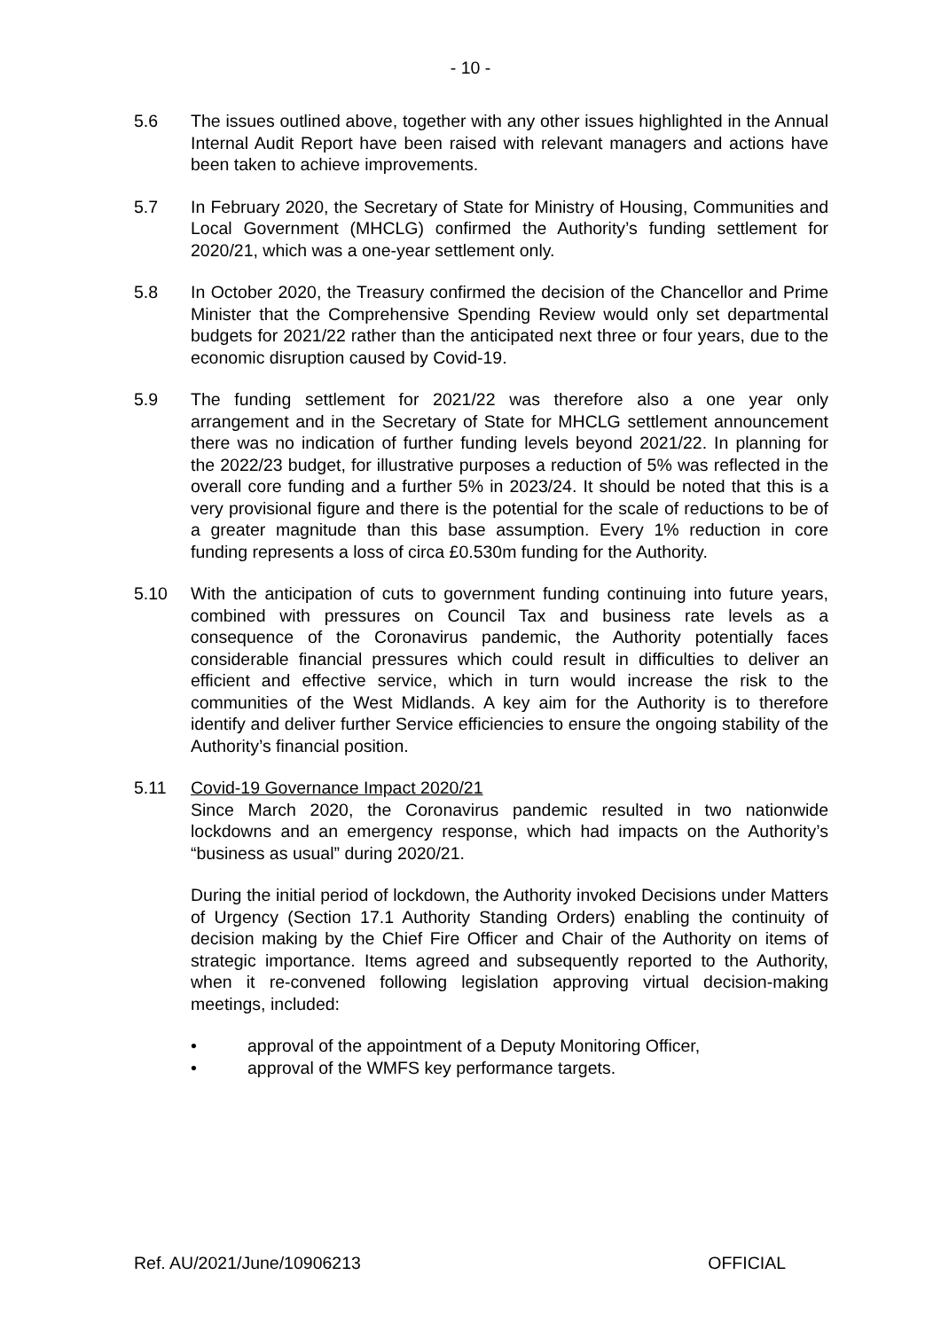- 10 -
5.6 The issues outlined above, together with any other issues highlighted in the Annual Internal Audit Report have been raised with relevant managers and actions have been taken to achieve improvements.
5.7 In February 2020, the Secretary of State for Ministry of Housing, Communities and Local Government (MHCLG) confirmed the Authority’s funding settlement for 2020/21, which was a one-year settlement only.
5.8 In October 2020, the Treasury confirmed the decision of the Chancellor and Prime Minister that the Comprehensive Spending Review would only set departmental budgets for 2021/22 rather than the anticipated next three or four years, due to the economic disruption caused by Covid-19.
5.9 The funding settlement for 2021/22 was therefore also a one year only arrangement and in the Secretary of State for MHCLG settlement announcement there was no indication of further funding levels beyond 2021/22. In planning for the 2022/23 budget, for illustrative purposes a reduction of 5% was reflected in the overall core funding and a further 5% in 2023/24. It should be noted that this is a very provisional figure and there is the potential for the scale of reductions to be of a greater magnitude than this base assumption. Every 1% reduction in core funding represents a loss of circa £0.530m funding for the Authority.
5.10 With the anticipation of cuts to government funding continuing into future years, combined with pressures on Council Tax and business rate levels as a consequence of the Coronavirus pandemic, the Authority potentially faces considerable financial pressures which could result in difficulties to deliver an efficient and effective service, which in turn would increase the risk to the communities of the West Midlands. A key aim for the Authority is to therefore identify and deliver further Service efficiencies to ensure the ongoing stability of the Authority’s financial position.
5.11 Covid-19 Governance Impact 2020/21
Since March 2020, the Coronavirus pandemic resulted in two nationwide lockdowns and an emergency response, which had impacts on the Authority’s “business as usual” during 2020/21.
During the initial period of lockdown, the Authority invoked Decisions under Matters of Urgency (Section 17.1 Authority Standing Orders) enabling the continuity of decision making by the Chief Fire Officer and Chair of the Authority on items of strategic importance. Items agreed and subsequently reported to the Authority, when it re-convened following legislation approving virtual decision-making meetings, included:
• approval of the appointment of a Deputy Monitoring Officer,
• approval of the WMFS key performance targets.
Ref. AU/2021/June/10906213 OFFICIAL